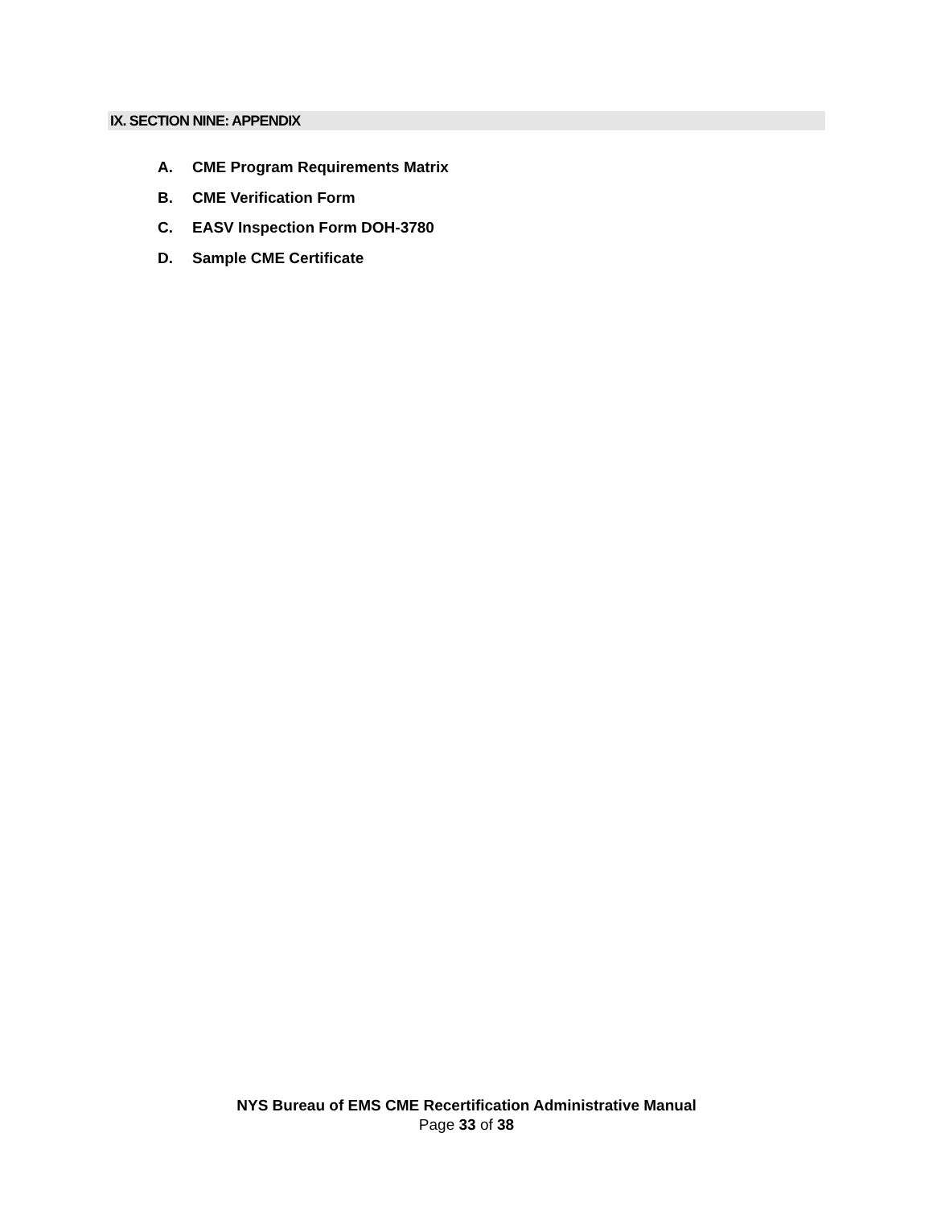IX. SECTION NINE: APPENDIX
A. CME Program Requirements Matrix
B. CME Verification Form
C. EASV Inspection Form DOH-3780
D. Sample CME Certificate
NYS Bureau of EMS CME Recertification Administrative Manual
Page 33 of 38